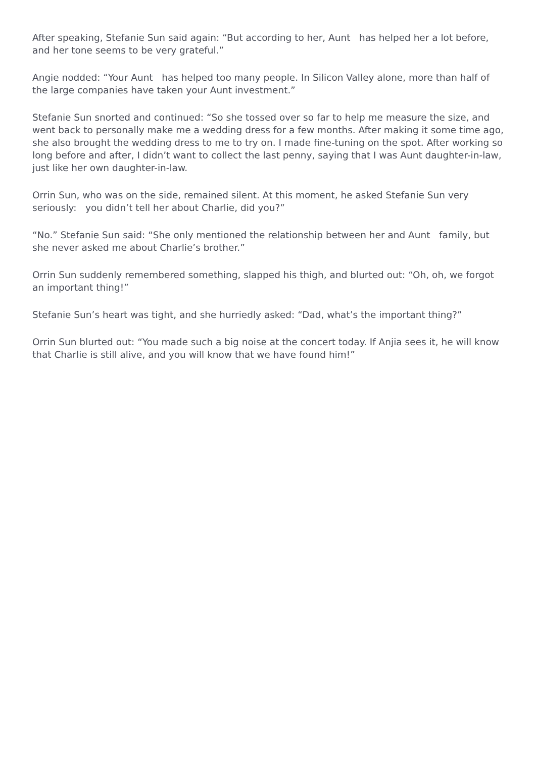After speaking, Stefanie Sun said again: “But according to her, Aunt has helped her a lot before, and her tone seems to be very grateful.”
Angie nodded: “Your Aunt has helped too many people. In Silicon Valley alone, more than half of the large companies have taken your Aunt investment.”
Stefanie Sun snorted and continued: “So she tossed over so far to help me measure the size, and went back to personally make me a wedding dress for a few months. After making it some time ago, she also brought the wedding dress to me to try on. I made fine-tuning on the spot. After working so long before and after, I didn’t want to collect the last penny, saying that I was Aunt daughter-in-law, just like her own daughter-in-law.
Orrin Sun, who was on the side, remained silent. At this moment, he asked Stefanie Sun very seriously: you didn’t tell her about Charlie, did you?”
“No.” Stefanie Sun said: “She only mentioned the relationship between her and Aunt family, but she never asked me about Charlie’s brother.”
Orrin Sun suddenly remembered something, slapped his thigh, and blurted out: “Oh, oh, we forgot an important thing!”
Stefanie Sun’s heart was tight, and she hurriedly asked: “Dad, what’s the important thing?”
Orrin Sun blurted out: “You made such a big noise at the concert today. If Anjia sees it, he will know that Charlie is still alive, and you will know that we have found him!”